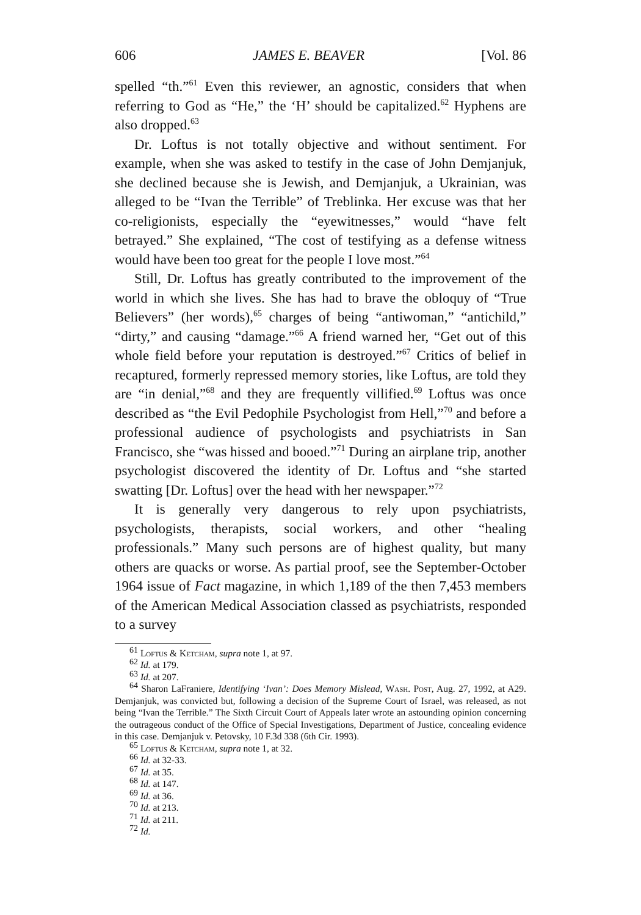606 JAMES E. BEAVER [Vol. 86
spelled “th.”<sup>61</sup> Even this reviewer, an agnostic, considers that when referring to God as “He,” the ‘H’ should be capitalized.<sup>62</sup> Hyphens are also dropped.<sup>63</sup>
Dr. Loftus is not totally objective and without sentiment. For example, when she was asked to testify in the case of John Demjanjuk, she declined because she is Jewish, and Demjanjuk, a Ukrainian, was alleged to be “Ivan the Terrible” of Treblinka. Her excuse was that her co-religionists, especially the “eyewitnesses,” would “have felt betrayed.” She explained, “The cost of testifying as a defense witness would have been too great for the people I love most.”<sup>64</sup>
Still, Dr. Loftus has greatly contributed to the improvement of the world in which she lives. She has had to brave the obloquy of “True Believers” (her words),<sup>65</sup> charges of being “antiwoman,” “antichild,” “dirty,” and causing “damage.”<sup>66</sup> A friend warned her, “Get out of this whole field before your reputation is destroyed.”<sup>67</sup> Critics of belief in recaptured, formerly repressed memory stories, like Loftus, are told they are “in denial,”<sup>68</sup> and they are frequently villified.<sup>69</sup> Loftus was once described as “the Evil Pedophile Psychologist from Hell,”<sup>70</sup> and before a professional audience of psychologists and psychiatrists in San Francisco, she “was hissed and booed.”<sup>71</sup> During an airplane trip, another psychologist discovered the identity of Dr. Loftus and “she started swatting [Dr. Loftus] over the head with her newspaper.”<sup>72</sup>
It is generally very dangerous to rely upon psychiatrists, psychologists, therapists, social workers, and other “healing professionals.” Many such persons are of highest quality, but many others are quacks or worse. As partial proof, see the September-October 1964 issue of Fact magazine, in which 1,189 of the then 7,453 members of the American Medical Association classed as psychiatrists, responded to a survey
<sup>61</sup> Loftus & Ketcham, supra note 1, at 97.
<sup>62</sup> Id. at 179.
<sup>63</sup> Id. at 207.
<sup>64</sup> Sharon LaFraniere, Identifying ‘Ivan’: Does Memory Mislead, Wash. Post, Aug. 27, 1992, at A29. Demjanjuk, was convicted but, following a decision of the Supreme Court of Israel, was released, as not being “Ivan the Terrible.” The Sixth Circuit Court of Appeals later wrote an astounding opinion concerning the outrageous conduct of the Office of Special Investigations, Department of Justice, concealing evidence in this case. Demjanjuk v. Petovsky, 10 F.3d 338 (6th Cir. 1993).
<sup>65</sup> Loftus & Ketcham, supra note 1, at 32.
<sup>66</sup> Id. at 32-33.
<sup>67</sup> Id. at 35.
<sup>68</sup> Id. at 147.
<sup>69</sup> Id. at 36.
<sup>70</sup> Id. at 213.
<sup>71</sup> Id. at 211.
<sup>72</sup> Id.